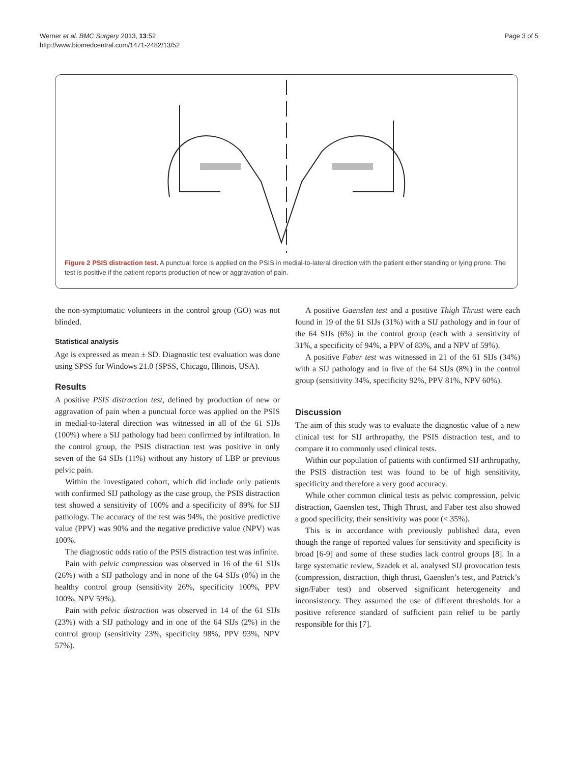Werner et al. BMC Surgery 2013, 13:52
http://www.biomedcentral.com/1471-2482/13/52
Page 3 of 5
Figure 2 PSIS distraction test. A punctual force is applied on the PSIS in medial-to-lateral direction with the patient either standing or lying prone. The test is positive if the patient reports production of new or aggravation of pain.
the non-symptomatic volunteers in the control group (GO) was not blinded.
Statistical analysis
Age is expressed as mean ± SD. Diagnostic test evaluation was done using SPSS for Windows 21.0 (SPSS, Chicago, Illinois, USA).
Results
A positive PSIS distraction test, defined by production of new or aggravation of pain when a punctual force was applied on the PSIS in medial-to-lateral direction was witnessed in all of the 61 SIJs (100%) where a SIJ pathology had been confirmed by infiltration. In the control group, the PSIS distraction test was positive in only seven of the 64 SIJs (11%) without any history of LBP or previous pelvic pain.
Within the investigated cohort, which did include only patients with confirmed SIJ pathology as the case group, the PSIS distraction test showed a sensitivity of 100% and a specificity of 89% for SIJ pathology. The accuracy of the test was 94%, the positive predictive value (PPV) was 90% and the negative predictive value (NPV) was 100%.
The diagnostic odds ratio of the PSIS distraction test was infinite.
Pain with pelvic compression was observed in 16 of the 61 SIJs (26%) with a SIJ pathology and in none of the 64 SIJs (0%) in the healthy control group (sensitivity 26%, specificity 100%, PPV 100%, NPV 59%).
Pain with pelvic distraction was observed in 14 of the 61 SIJs (23%) with a SIJ pathology and in one of the 64 SIJs (2%) in the control group (sensitivity 23%, specificity 98%, PPV 93%, NPV 57%).
A positive Gaenslen test and a positive Thigh Thrust were each found in 19 of the 61 SIJs (31%) with a SIJ pathology and in four of the 64 SIJs (6%) in the control group (each with a sensitivity of 31%, a specificity of 94%, a PPV of 83%, and a NPV of 59%).
A positive Faber test was witnessed in 21 of the 61 SIJs (34%) with a SIJ pathology and in five of the 64 SIJs (8%) in the control group (sensitivity 34%, specificity 92%, PPV 81%, NPV 60%).
Discussion
The aim of this study was to evaluate the diagnostic value of a new clinical test for SIJ arthropathy, the PSIS distraction test, and to compare it to commonly used clinical tests.
Within our population of patients with confirmed SIJ arthropathy, the PSIS distraction test was found to be of high sensitivity, specificity and therefore a very good accuracy.
While other common clinical tests as pelvic compression, pelvic distraction, Gaenslen test, Thigh Thrust, and Faber test also showed a good specificity, their sensitivity was poor (< 35%).
This is in accordance with previously published data, even though the range of reported values for sensitivity and specificity is broad [6-9] and some of these studies lack control groups [8]. In a large systematic review, Szadek et al. analysed SIJ provocation tests (compression, distraction, thigh thrust, Gaenslen’s test, and Patrick’s sign/Faber test) and observed significant heterogeneity and inconsistency. They assumed the use of different thresholds for a positive reference standard of sufficient pain relief to be partly responsible for this [7].